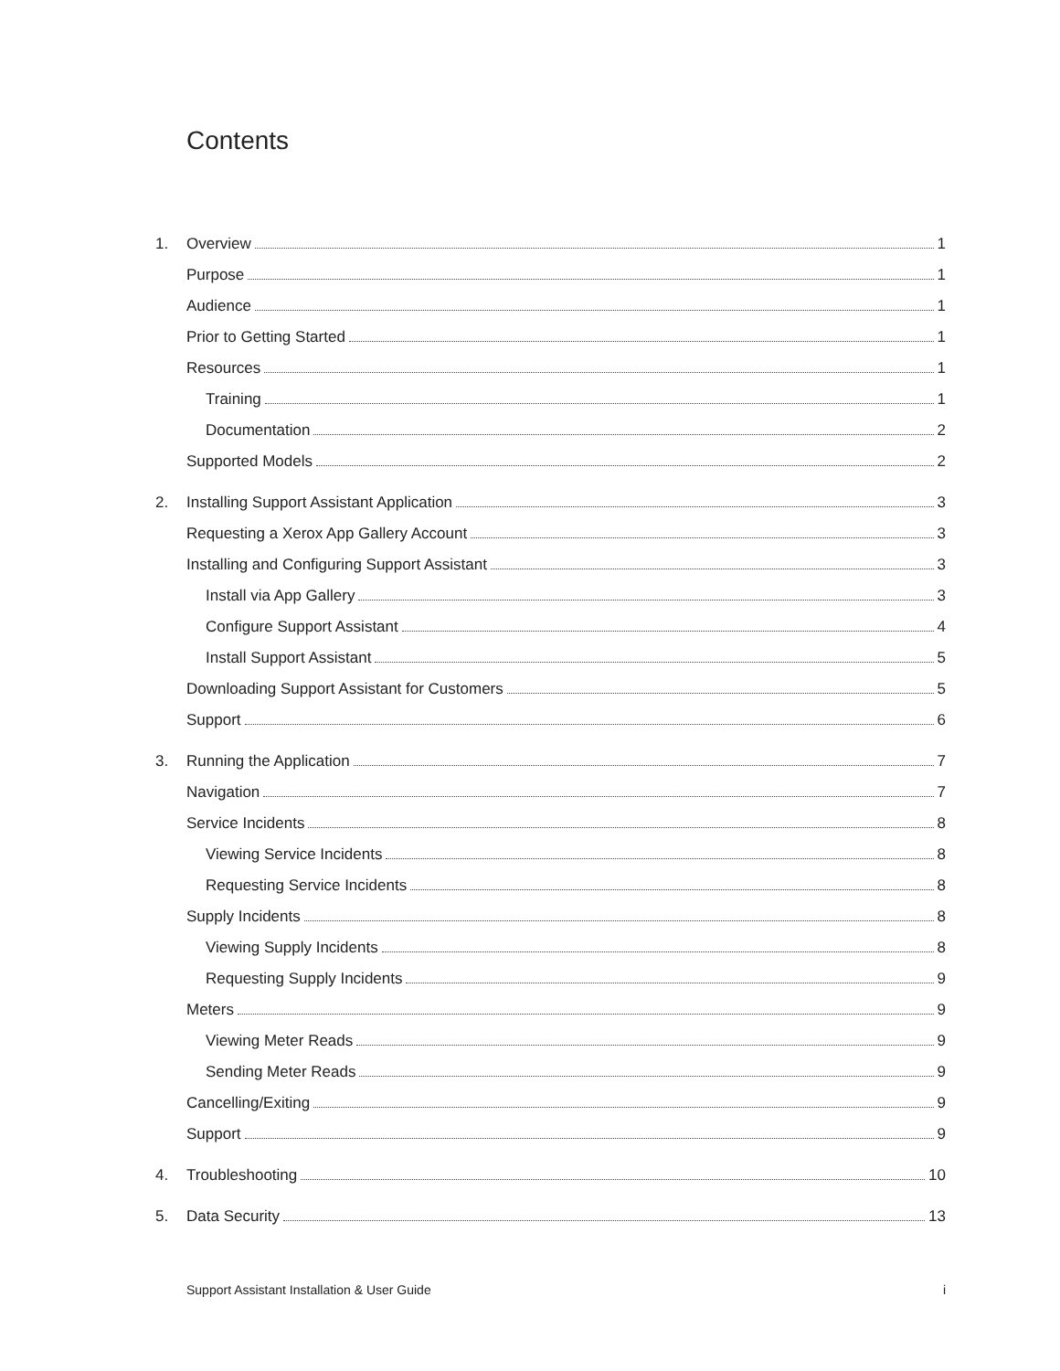Contents
1. Overview 1
Purpose 1
Audience 1
Prior to Getting Started 1
Resources 1
Training 1
Documentation 2
Supported Models 2
2. Installing Support Assistant Application 3
Requesting a Xerox App Gallery Account 3
Installing and Configuring Support Assistant 3
Install via App Gallery 3
Configure Support Assistant 4
Install Support Assistant 5
Downloading Support Assistant for Customers 5
Support 6
3. Running the Application 7
Navigation 7
Service Incidents 8
Viewing Service Incidents 8
Requesting Service Incidents 8
Supply Incidents 8
Viewing Supply Incidents 8
Requesting Supply Incidents 9
Meters 9
Viewing Meter Reads 9
Sending Meter Reads 9
Cancelling/Exiting 9
Support 9
4. Troubleshooting 10
5. Data Security 13
Support Assistant Installation & User Guide i